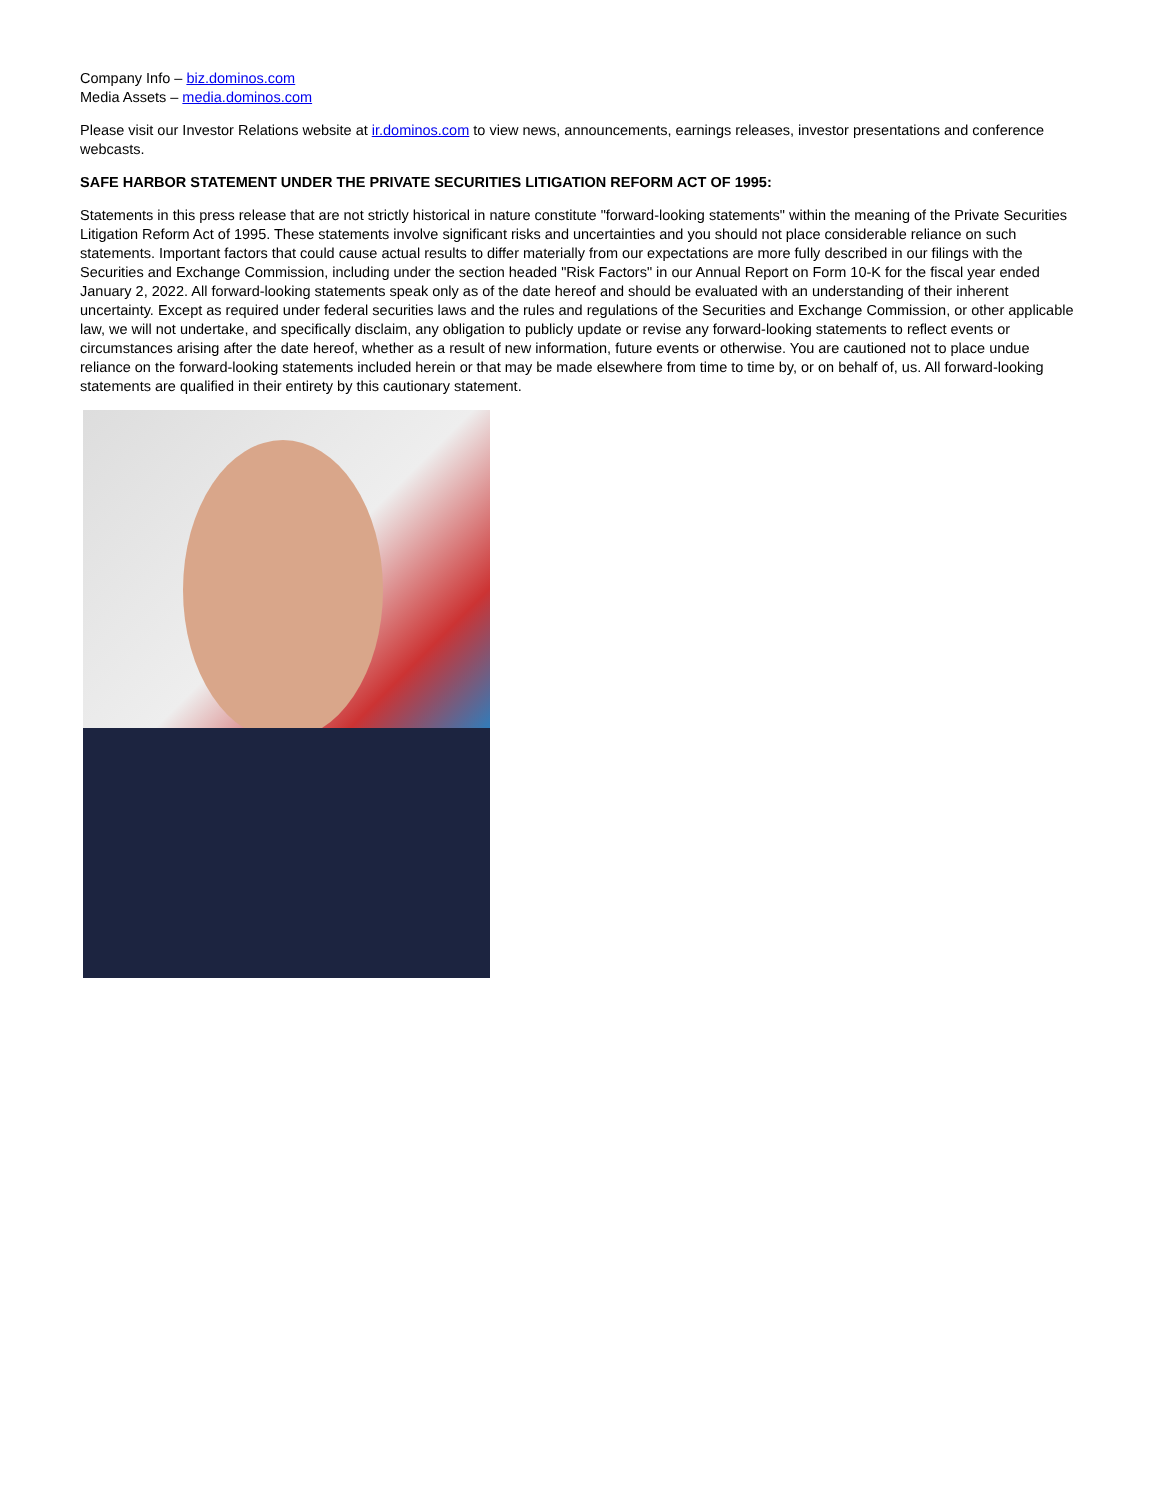Company Info – biz.dominos.com
Media Assets – media.dominos.com
Please visit our Investor Relations website at ir.dominos.com to view news, announcements, earnings releases, investor presentations and conference webcasts.
SAFE HARBOR STATEMENT UNDER THE PRIVATE SECURITIES LITIGATION REFORM ACT OF 1995:
Statements in this press release that are not strictly historical in nature constitute "forward-looking statements" within the meaning of the Private Securities Litigation Reform Act of 1995. These statements involve significant risks and uncertainties and you should not place considerable reliance on such statements. Important factors that could cause actual results to differ materially from our expectations are more fully described in our filings with the Securities and Exchange Commission, including under the section headed "Risk Factors" in our Annual Report on Form 10-K for the fiscal year ended January 2, 2022. All forward-looking statements speak only as of the date hereof and should be evaluated with an understanding of their inherent uncertainty. Except as required under federal securities laws and the rules and regulations of the Securities and Exchange Commission, or other applicable law, we will not undertake, and specifically disclaim, any obligation to publicly update or revise any forward-looking statements to reflect events or circumstances arising after the date hereof, whether as a result of new information, future events or otherwise. You are cautioned not to place undue reliance on the forward-looking statements included herein or that may be made elsewhere from time to time by, or on behalf of, us. All forward-looking statements are qualified in their entirety by this cautionary statement.